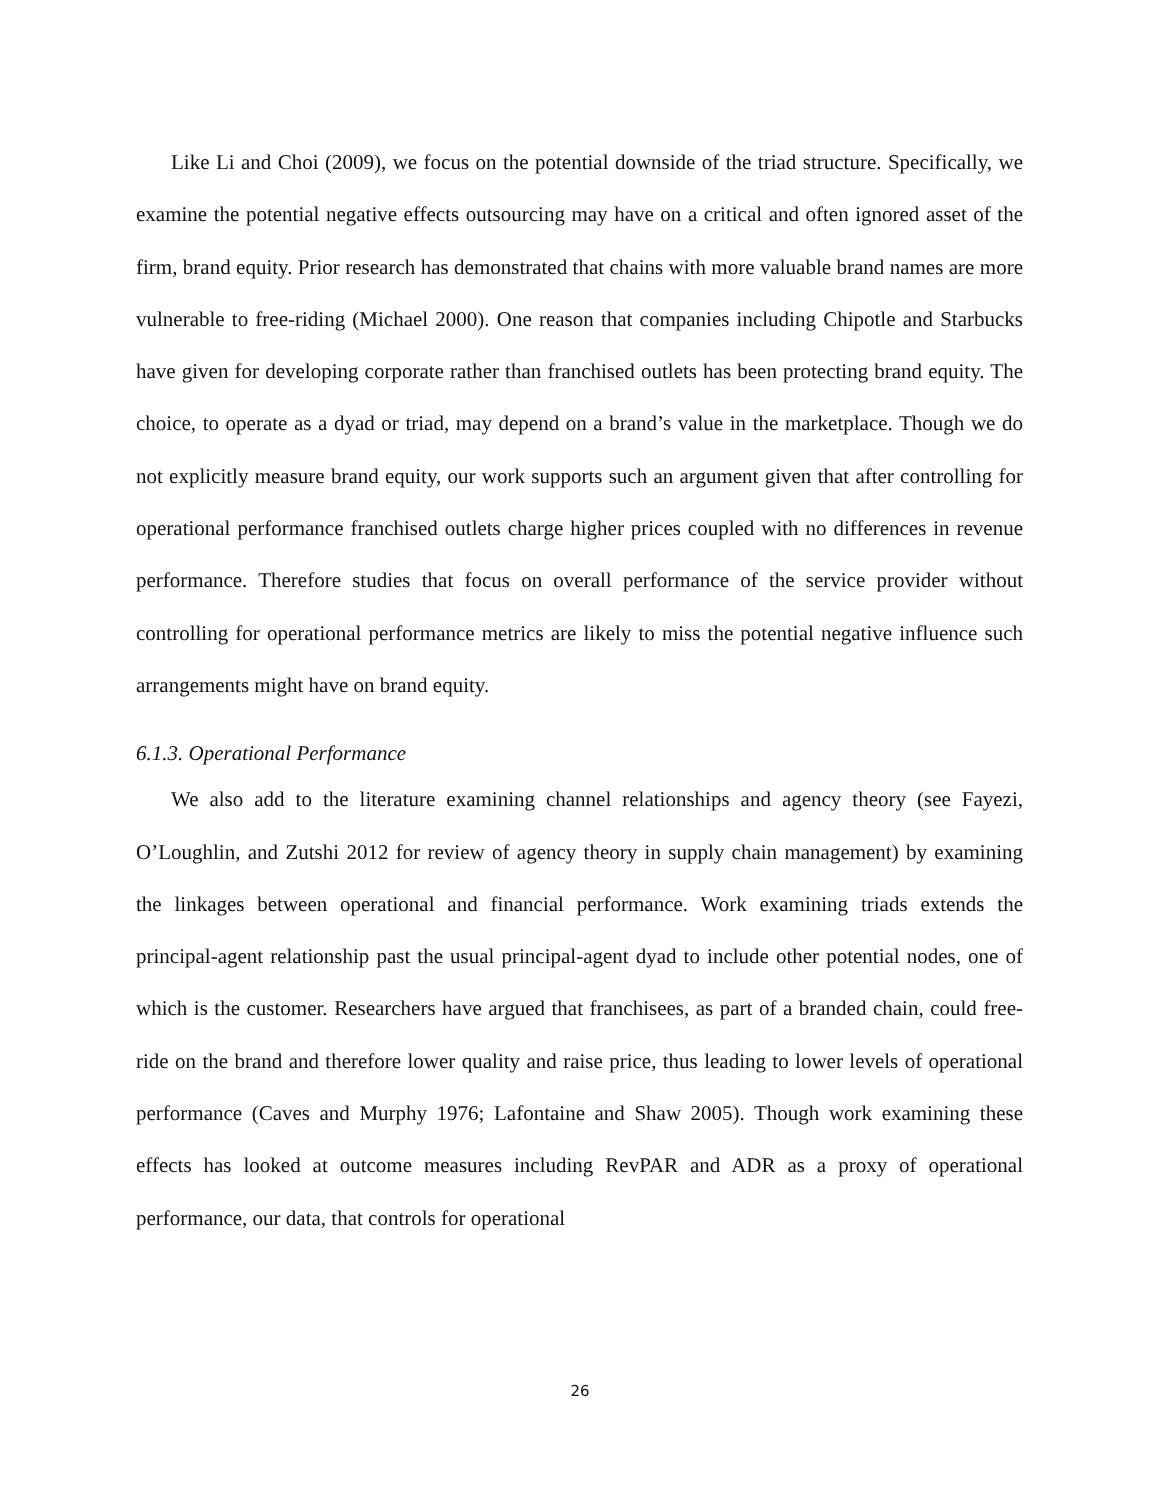Like Li and Choi (2009), we focus on the potential downside of the triad structure. Specifically, we examine the potential negative effects outsourcing may have on a critical and often ignored asset of the firm, brand equity. Prior research has demonstrated that chains with more valuable brand names are more vulnerable to free-riding (Michael 2000). One reason that companies including Chipotle and Starbucks have given for developing corporate rather than franchised outlets has been protecting brand equity. The choice, to operate as a dyad or triad, may depend on a brand’s value in the marketplace. Though we do not explicitly measure brand equity, our work supports such an argument given that after controlling for operational performance franchised outlets charge higher prices coupled with no differences in revenue performance. Therefore studies that focus on overall performance of the service provider without controlling for operational performance metrics are likely to miss the potential negative influence such arrangements might have on brand equity.
6.1.3. Operational Performance
We also add to the literature examining channel relationships and agency theory (see Fayezi, O’Loughlin, and Zutshi 2012 for review of agency theory in supply chain management) by examining the linkages between operational and financial performance. Work examining triads extends the principal-agent relationship past the usual principal-agent dyad to include other potential nodes, one of which is the customer. Researchers have argued that franchisees, as part of a branded chain, could free-ride on the brand and therefore lower quality and raise price, thus leading to lower levels of operational performance (Caves and Murphy 1976; Lafontaine and Shaw 2005). Though work examining these effects has looked at outcome measures including RevPAR and ADR as a proxy of operational performance, our data, that controls for operational
26